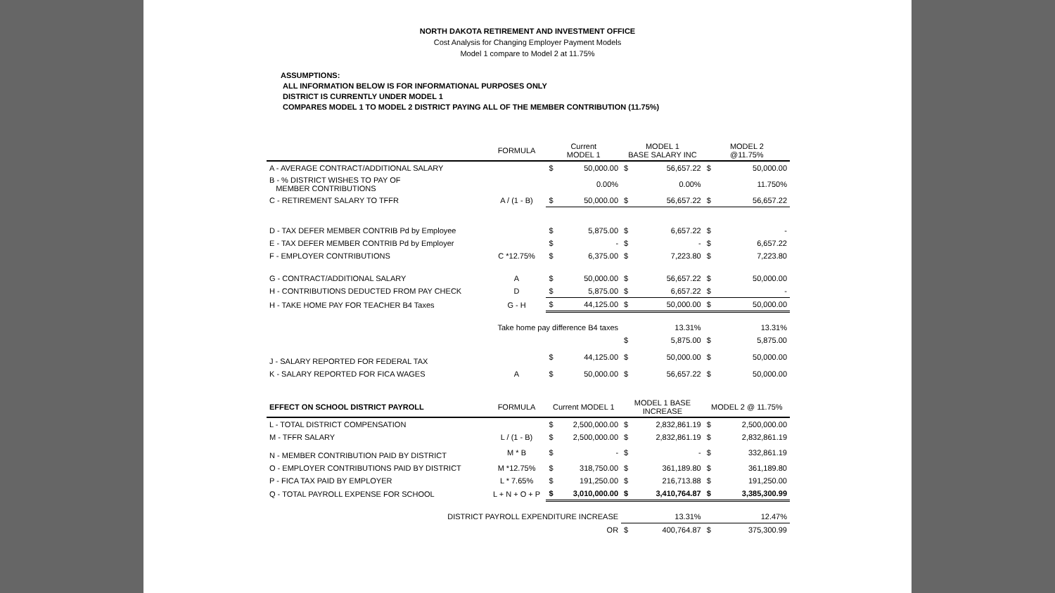NORTH DAKOTA RETIREMENT AND INVESTMENT OFFICE
Cost Analysis for Changing Employer Payment Models
Model 1 compare to Model 2 at 11.75%
ASSUMPTIONS:
ALL INFORMATION BELOW IS FOR INFORMATIONAL PURPOSES ONLY
DISTRICT IS CURRENTLY UNDER MODEL 1
COMPARES MODEL 1 TO MODEL 2 DISTRICT PAYING ALL OF THE MEMBER CONTRIBUTION (11.75%)
| | FORMULA | Current MODEL 1 | | MODEL 1 BASE SALARY INC | | MODEL 2 @11.75% | |
| --- | --- | --- | --- | --- | --- | --- | --- |
| A - AVERAGE CONTRACT/ADDITIONAL SALARY | | $ | 50,000.00 | $ | 56,657.22 | $ | 50,000.00 |
| B - % DISTRICT WISHES TO PAY OF MEMBER CONTRIBUTIONS | | | 0.00% | | 0.00% | | 11.750% |
| C - RETIREMENT SALARY TO TFFR | A / (1 - B) | $ | 50,000.00 | $ | 56,657.22 | $ | 56,657.22 |
| D - TAX DEFER MEMBER CONTRIB Pd by Employee | | $ | 5,875.00 | $ | 6,657.22 | $ | - |
| E - TAX DEFER MEMBER CONTRIB Pd by Employer | | $ | - | $ | - | $ | 6,657.22 |
| F - EMPLOYER CONTRIBUTIONS | C *12.75% | $ | 6,375.00 | $ | 7,223.80 | $ | 7,223.80 |
| G - CONTRACT/ADDITIONAL SALARY | A | $ | 50,000.00 | $ | 56,657.22 | $ | 50,000.00 |
| H - CONTRIBUTIONS DEDUCTED FROM PAY CHECK | D | $ | 5,875.00 | $ | 6,657.22 | $ | - |
| H - TAKE HOME PAY FOR TEACHER B4 Taxes | G - H | $ | 44,125.00 | $ | 50,000.00 | $ | 50,000.00 |
| Take home pay difference B4 taxes | | | | | 13.31% | | 13.31% |
| | | | | $ | 5,875.00 | $ | 5,875.00 |
| J - SALARY REPORTED FOR FEDERAL TAX | | $ | 44,125.00 | $ | 50,000.00 | $ | 50,000.00 |
| K - SALARY REPORTED FOR FICA WAGES | A | $ | 50,000.00 | $ | 56,657.22 | $ | 50,000.00 |
| EFFECT ON SCHOOL DISTRICT PAYROLL | FORMULA | Current MODEL 1 | | MODEL 1 BASE INCREASE | | MODEL 2 @ 11.75% | |
| L - TOTAL DISTRICT COMPENSATION | | $ | 2,500,000.00 | $ | 2,832,861.19 | $ | 2,500,000.00 |
| M - TFFR SALARY | L / (1 - B) | $ | 2,500,000.00 | $ | 2,832,861.19 | $ | 2,832,861.19 |
| N - MEMBER CONTRIBUTION PAID BY DISTRICT | M * B | $ | - | $ | - | $ | 332,861.19 |
| O - EMPLOYER CONTRIBUTIONS PAID BY DISTRICT | M *12.75% | $ | 318,750.00 | $ | 361,189.80 | $ | 361,189.80 |
| P - FICA TAX PAID BY EMPLOYER | L * 7.65% | $ | 191,250.00 | $ | 216,713.88 | $ | 191,250.00 |
| Q - TOTAL PAYROLL EXPENSE FOR SCHOOL | L + N + O + P | $ | 3,010,000.00 | $ | 3,410,764.87 | $ | 3,385,300.99 |
| DISTRICT PAYROLL EXPENDITURE INCREASE | | | | | 13.31% | | 12.47% |
| OR | | | | $ | 400,764.87 | $ | 375,300.99 |